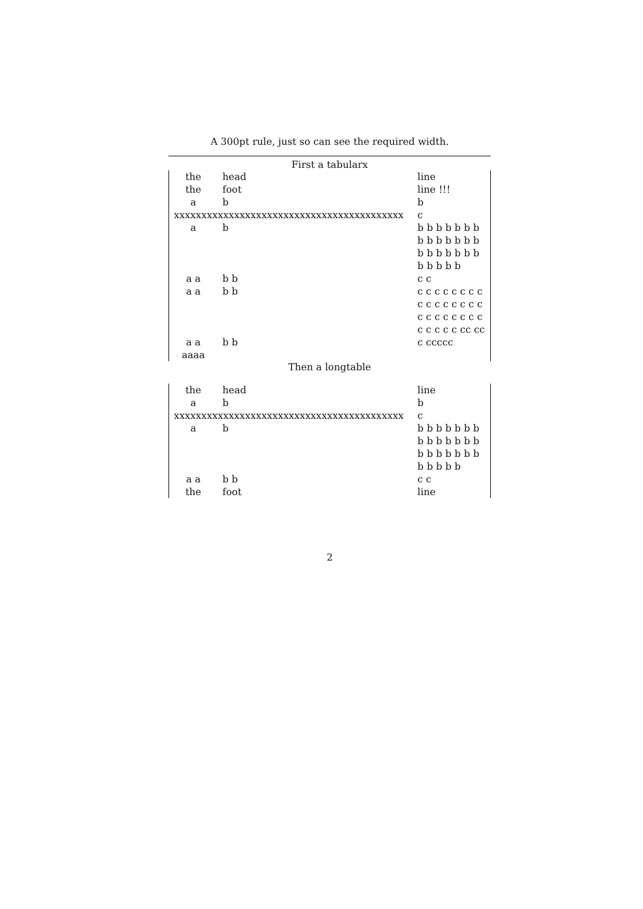A 300pt rule, just so can see the required width.
First a tabularx
| the | head | line |
| the | foot | line !!! |
| a | b | b |
| xxxxxxxxxxxxxxxxxxxxxxxxxxxxxxxxxxxxxxxxxx | | c |
| a | b | b b b b b b b b b b b b b b b b b b b b b b b b b b |
| a a | b b | c c |
| a a | b b | c c c c c c c c c c c c c c c c c c c c c c c c c c c c c cc cc |
| a a aaaa | b b | c ccccc |
Then a longtable
| the | head | line |
| a | b | b |
| xxxxxxxxxxxxxxxxxxxxxxxxxxxxxxxxxxxxxxxxxx | | c |
| a | b | b b b b b b b b b b b b b b b b b b b b b b b b b b |
| a a | b b | c c |
| the | foot | line |
2